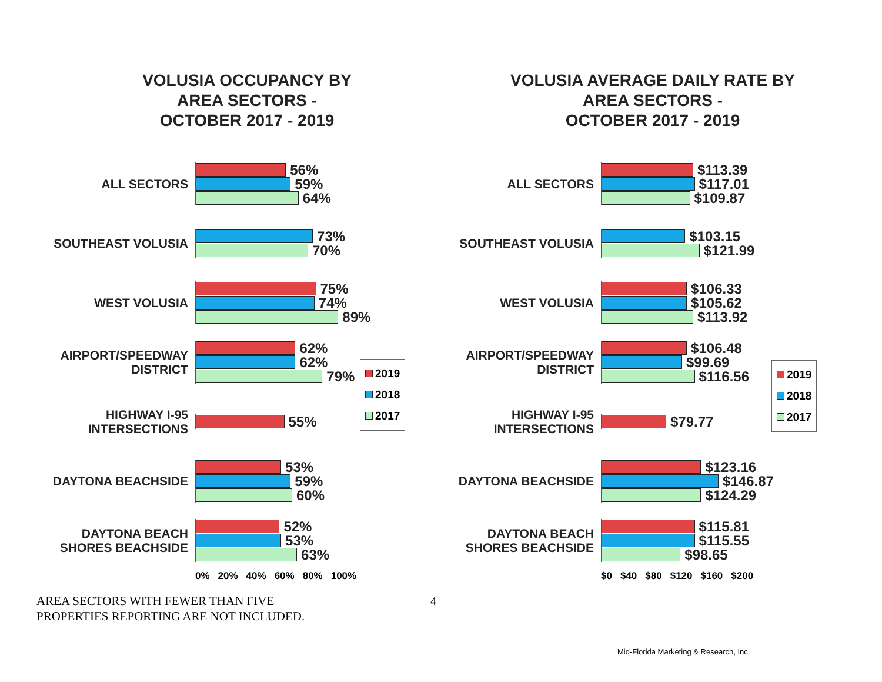VOLUSIA OCCUPANCY BY
AREA SECTORS -
OCTOBER 2017 - 2019
ALL SECTORS
56%
59%
64%
SOUTHEAST VOLUSIA
73%
70%
WEST VOLUSIA
75%
74%
89%
AIRPORT/SPEEDWAY DISTRICT
62%
62%
79%
HIGHWAY I-95 INTERSECTIONS
55%
DAYTONA BEACHSIDE
53%
59%
60%
DAYTONA BEACH SHORES BEACHSIDE
52%
53%
63%
0% 20% 40% 60% 80% 100%
2019
2018
2017
VOLUSIA AVERAGE DAILY RATE BY
AREA SECTORS -
OCTOBER 2017 - 2019
ALL SECTORS
$113.39
$117.01
$109.87
SOUTHEAST VOLUSIA
$103.15
$121.99
WEST VOLUSIA
$106.33
$105.62
$113.92
AIRPORT/SPEEDWAY DISTRICT
$106.48
$99.69
$116.56
HIGHWAY I-95 INTERSECTIONS
$79.77
DAYTONA BEACHSIDE
$123.16
$146.87
$124.29
DAYTONA BEACH SHORES BEACHSIDE
$115.81
$115.55
$98.65
$0 $40 $80 $120 $160 $200
2019
2018
2017
AREA SECTORS WITH FEWER THAN FIVE
PROPERTIES REPORTING ARE NOT INCLUDED.
4
Mid-Florida Marketing & Research, Inc.